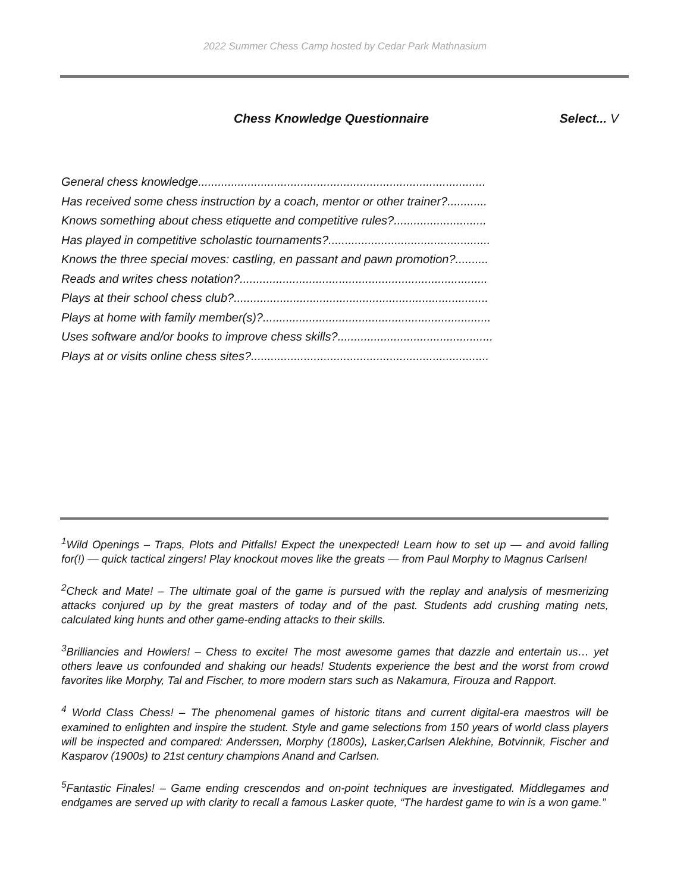2022 Summer Chess Camp hosted by Cedar Park Mathnasium
Chess Knowledge Questionnaire Select... V
General chess knowledge.......................................................................................
Has received some chess instruction by a coach, mentor or other trainer?............
Knows something about chess etiquette and competitive rules?............................
Has played in competitive scholastic tournaments?.................................................
Knows the three special moves: castling, en passant and pawn promotion?..........
Reads and writes chess notation?...........................................................................
Plays at their school chess club?.............................................................................
Plays at home with family member(s)?.....................................................................
Uses software and/or books to improve chess skills?...............................................
Plays at or visits online chess sites?........................................................................
<sup>1</sup> Wild Openings – Traps, Plots and Pitfalls! Expect the unexpected! Learn how to set up — and avoid falling for(!) — quick tactical zingers! Play knockout moves like the greats — from Paul Morphy to Magnus Carlsen!
<sup>2</sup> Check and Mate! – The ultimate goal of the game is pursued with the replay and analysis of mesmerizing attacks conjured up by the great masters of today and of the past. Students add crushing mating nets, calculated king hunts and other game-ending attacks to their skills.
<sup>3</sup> Brilliancies and Howlers! – Chess to excite! The most awesome games that dazzle and entertain us… yet others leave us confounded and shaking our heads! Students experience the best and the worst from crowd favorites like Morphy, Tal and Fischer, to more modern stars such as Nakamura, Firouza and Rapport.
<sup>4</sup> World Class Chess! – The phenomenal games of historic titans and current digital-era maestros will be examined to enlighten and inspire the student. Style and game selections from 150 years of world class players will be inspected and compared: Anderssen, Morphy (1800s), Lasker,Carlsen Alekhine, Botvinnik, Fischer and Kasparov (1900s) to 21st century champions Anand and Carlsen.
<sup>5</sup> Fantastic Finales! – Game ending crescendos and on-point techniques are investigated. Middlegames and endgames are served up with clarity to recall a famous Lasker quote, “The hardest game to win is a won game.”